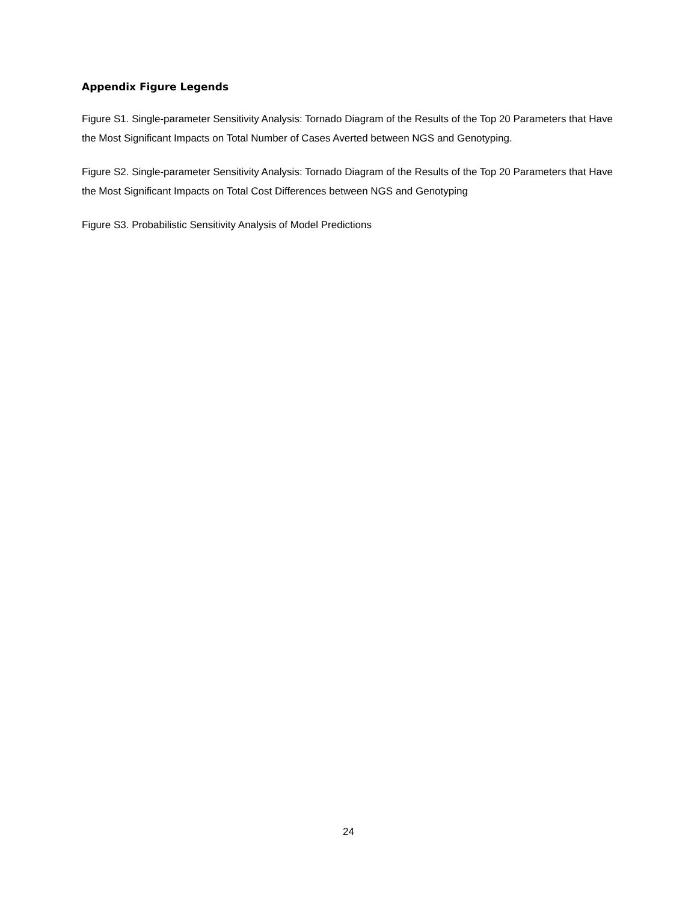Appendix Figure Legends
Figure S1. Single-parameter Sensitivity Analysis: Tornado Diagram of the Results of the Top 20 Parameters that Have the Most Significant Impacts on Total Number of Cases Averted between NGS and Genotyping.
Figure S2. Single-parameter Sensitivity Analysis: Tornado Diagram of the Results of the Top 20 Parameters that Have the Most Significant Impacts on Total Cost Differences between NGS and Genotyping
Figure S3. Probabilistic Sensitivity Analysis of Model Predictions
24